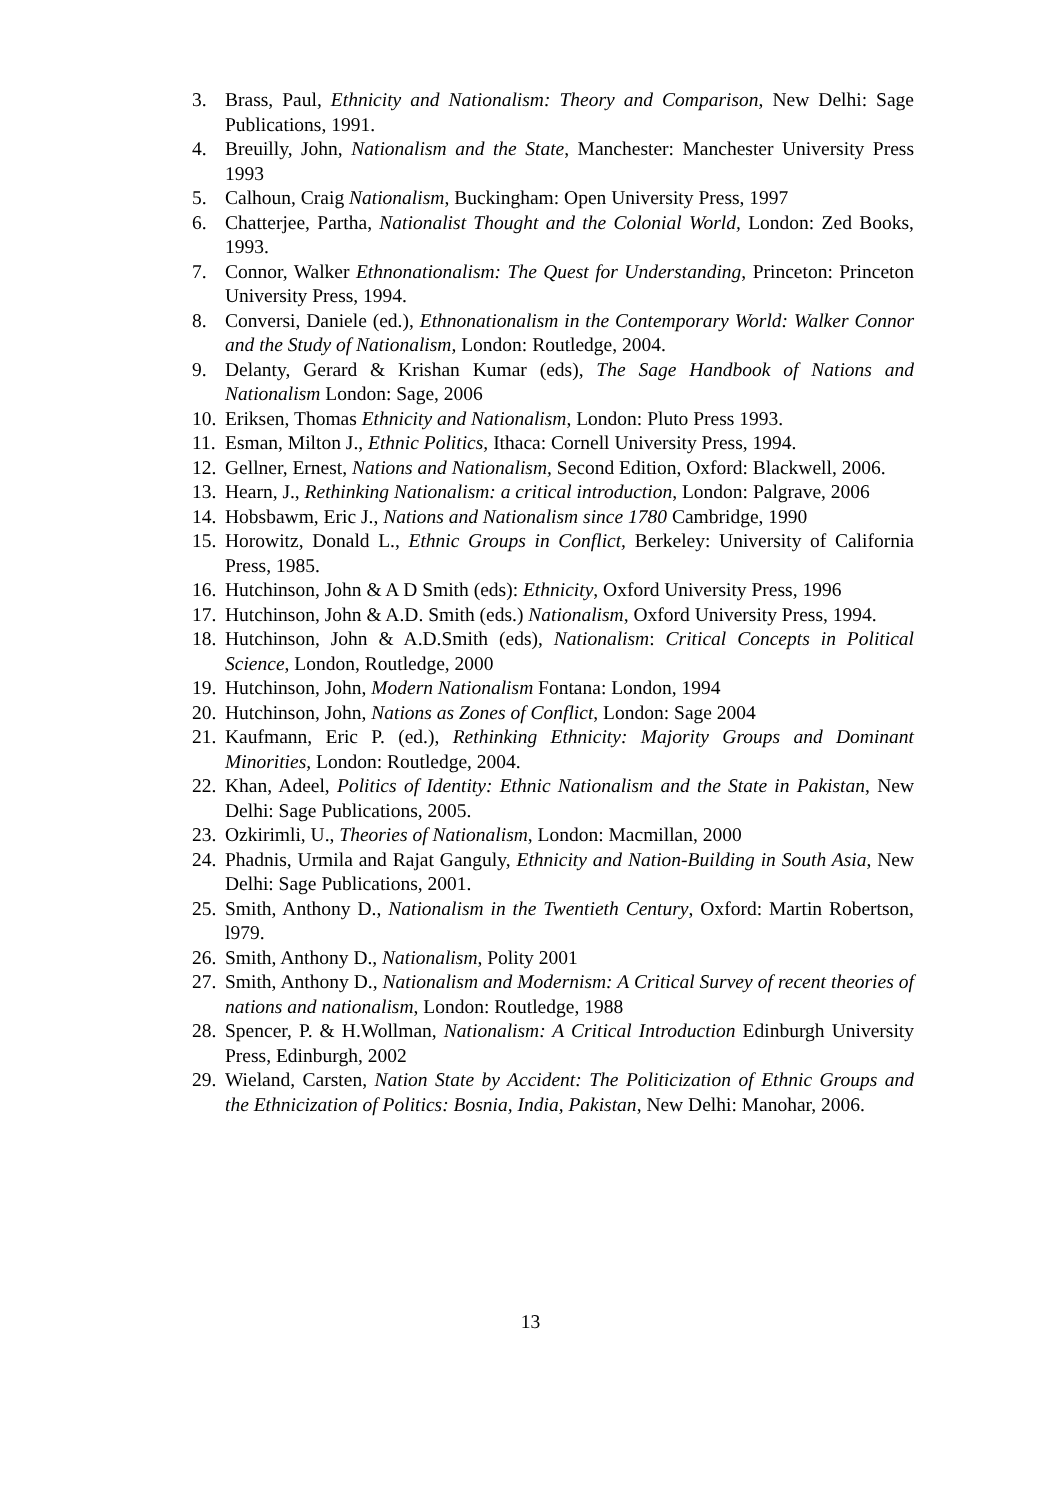3. Brass, Paul, Ethnicity and Nationalism: Theory and Comparison, New Delhi: Sage Publications, 1991.
4. Breuilly, John, Nationalism and the State, Manchester: Manchester University Press 1993
5. Calhoun, Craig Nationalism, Buckingham: Open University Press, 1997
6. Chatterjee, Partha, Nationalist Thought and the Colonial World, London: Zed Books, 1993.
7. Connor, Walker Ethnonationalism: The Quest for Understanding, Princeton: Princeton University Press, 1994.
8. Conversi, Daniele (ed.), Ethnonationalism in the Contemporary World: Walker Connor and the Study of Nationalism, London: Routledge, 2004.
9. Delanty, Gerard & Krishan Kumar (eds), The Sage Handbook of Nations and Nationalism London: Sage, 2006
10. Eriksen, Thomas Ethnicity and Nationalism, London: Pluto Press 1993.
11. Esman, Milton J., Ethnic Politics, Ithaca: Cornell University Press, 1994.
12. Gellner, Ernest, Nations and Nationalism, Second Edition, Oxford: Blackwell, 2006.
13. Hearn, J., Rethinking Nationalism: a critical introduction, London: Palgrave, 2006
14. Hobsbawm, Eric J., Nations and Nationalism since 1780 Cambridge, 1990
15. Horowitz, Donald L., Ethnic Groups in Conflict, Berkeley: University of California Press, 1985.
16. Hutchinson, John & A D Smith (eds): Ethnicity, Oxford University Press, 1996
17. Hutchinson, John & A.D. Smith (eds.) Nationalism, Oxford University Press, 1994.
18. Hutchinson, John & A.D.Smith (eds), Nationalism: Critical Concepts in Political Science, London, Routledge, 2000
19. Hutchinson, John, Modern Nationalism Fontana: London, 1994
20. Hutchinson, John, Nations as Zones of Conflict, London: Sage 2004
21. Kaufmann, Eric P. (ed.), Rethinking Ethnicity: Majority Groups and Dominant Minorities, London: Routledge, 2004.
22. Khan, Adeel, Politics of Identity: Ethnic Nationalism and the State in Pakistan, New Delhi: Sage Publications, 2005.
23. Ozkirimli, U., Theories of Nationalism, London: Macmillan, 2000
24. Phadnis, Urmila and Rajat Ganguly, Ethnicity and Nation-Building in South Asia, New Delhi: Sage Publications, 2001.
25. Smith, Anthony D., Nationalism in the Twentieth Century, Oxford: Martin Robertson, l979.
26. Smith, Anthony D., Nationalism, Polity 2001
27. Smith, Anthony D., Nationalism and Modernism: A Critical Survey of recent theories of nations and nationalism, London: Routledge, 1988
28. Spencer, P. & H.Wollman, Nationalism: A Critical Introduction Edinburgh University Press, Edinburgh, 2002
29. Wieland, Carsten, Nation State by Accident: The Politicization of Ethnic Groups and the Ethnicization of Politics: Bosnia, India, Pakistan, New Delhi: Manohar, 2006.
13